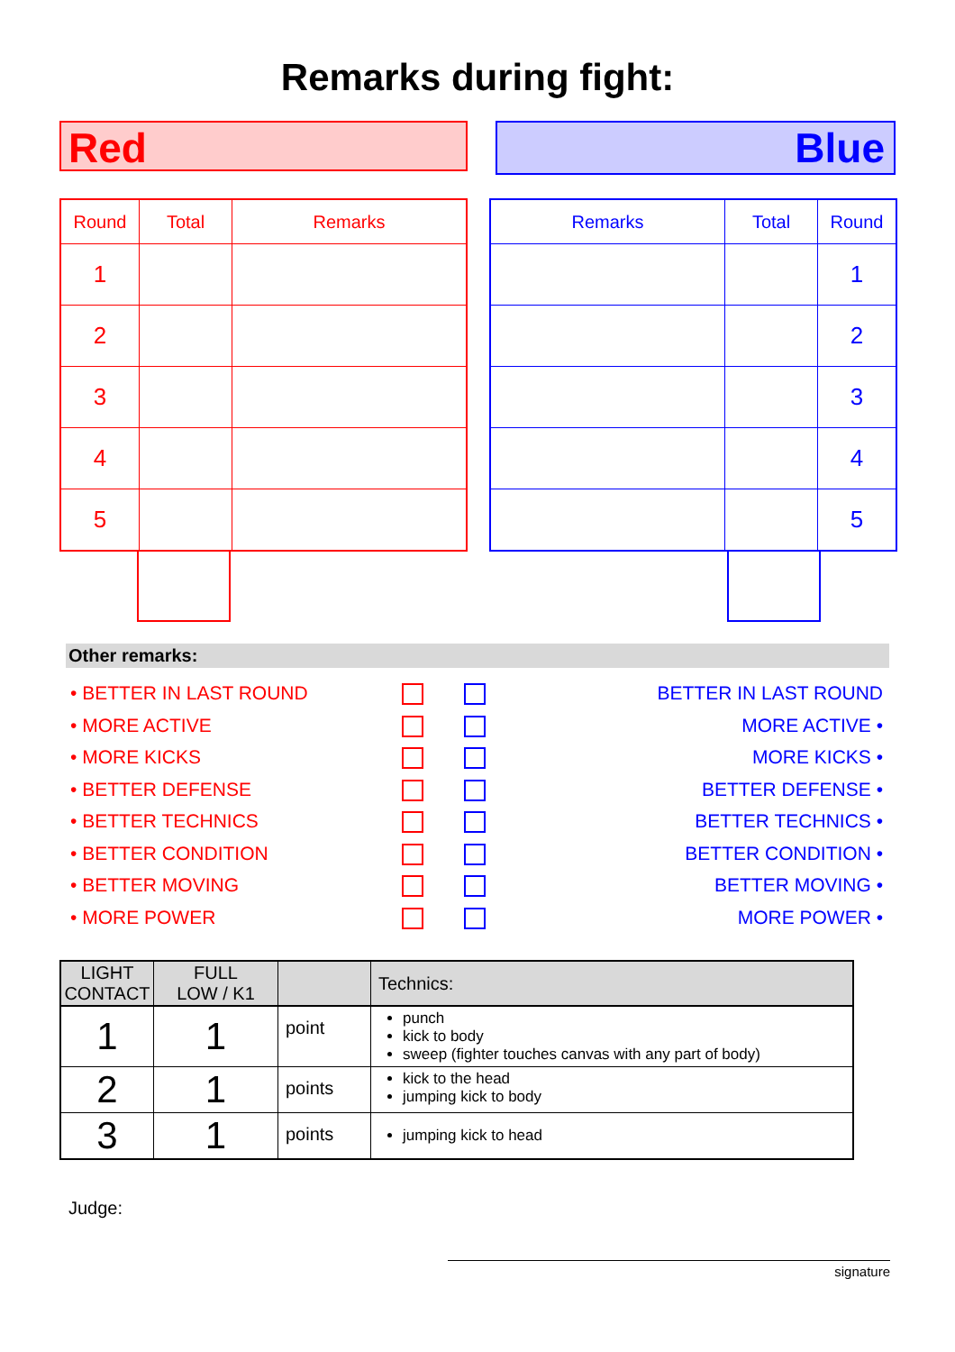Remarks during fight:
Red
Blue
| Round | Total | Remarks |
| --- | --- | --- |
| 1 | | |
| 2 | | |
| 3 | | |
| 4 | | |
| 5 | | |
| Remarks | Total | Round |
| --- | --- | --- |
| | | 1 |
| | | 2 |
| | | 3 |
| | | 4 |
| | | 5 |
Other remarks:
• BETTER IN LAST ROUND
• MORE ACTIVE
• MORE KICKS
• BETTER DEFENSE
• BETTER TECHNICS
• BETTER CONDITION
• BETTER MOVING
• MORE POWER
BETTER IN LAST ROUND
MORE ACTIVE •
MORE KICKS •
BETTER DEFENSE •
BETTER TECHNICS •
BETTER CONDITION •
BETTER MOVING •
MORE POWER •
| LIGHT CONTACT | FULL LOW / K1 | | Technics: |
| 1 | 1 | point | punch kick to body sweep (fighter touches canvas with any part of body) |
| 2 | 1 | points | kick to the head jumping kick to body |
| 3 | 1 | points | jumping kick to head |
Judge:
signature